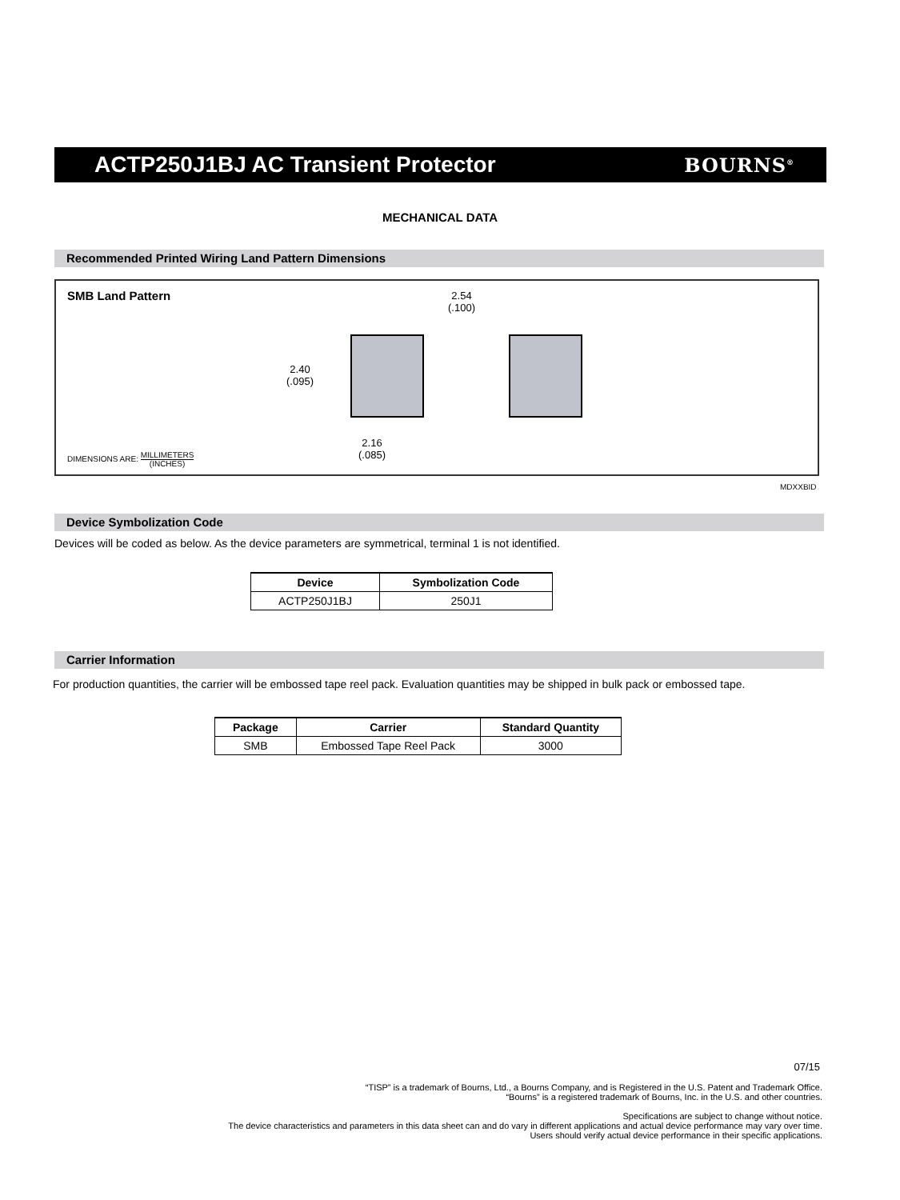ACTP250J1BJ AC Transient Protector
BOURNS<sup>®</sup>
MECHANICAL DATA
Recommended Printed Wiring Land Pattern Dimensions
SMB Land Pattern
2.54
(.100)
2.40
(.095)
2.16
(.085)
DIMENSIONS ARE: MILLIMETERS
(INCHES)
MDXXBID
Device Symbolization Code
Devices will be coded as below. As the device parameters are symmetrical, terminal 1 is not identified.
| Device | Symbolization Code |
| --- | --- |
| ACTP250J1BJ | 250J1 |
Carrier Information
For production quantities, the carrier will be embossed tape reel pack. Evaluation quantities may be shipped in bulk pack or embossed tape.
| Package | Carrier | Standard Quantity |
| --- | --- | --- |
| SMB | Embossed Tape Reel Pack | 3000 |
07/15
“TISP” is a trademark of Bourns, Ltd., a Bourns Company, and is Registered in the U.S. Patent and Trademark Office.
“Bourns” is a registered trademark of Bourns, Inc. in the U.S. and other countries.
Specifications are subject to change without notice.
The device characteristics and parameters in this data sheet can and do vary in different applications and actual device performance may vary over time.
Users should verify actual device performance in their specific applications.